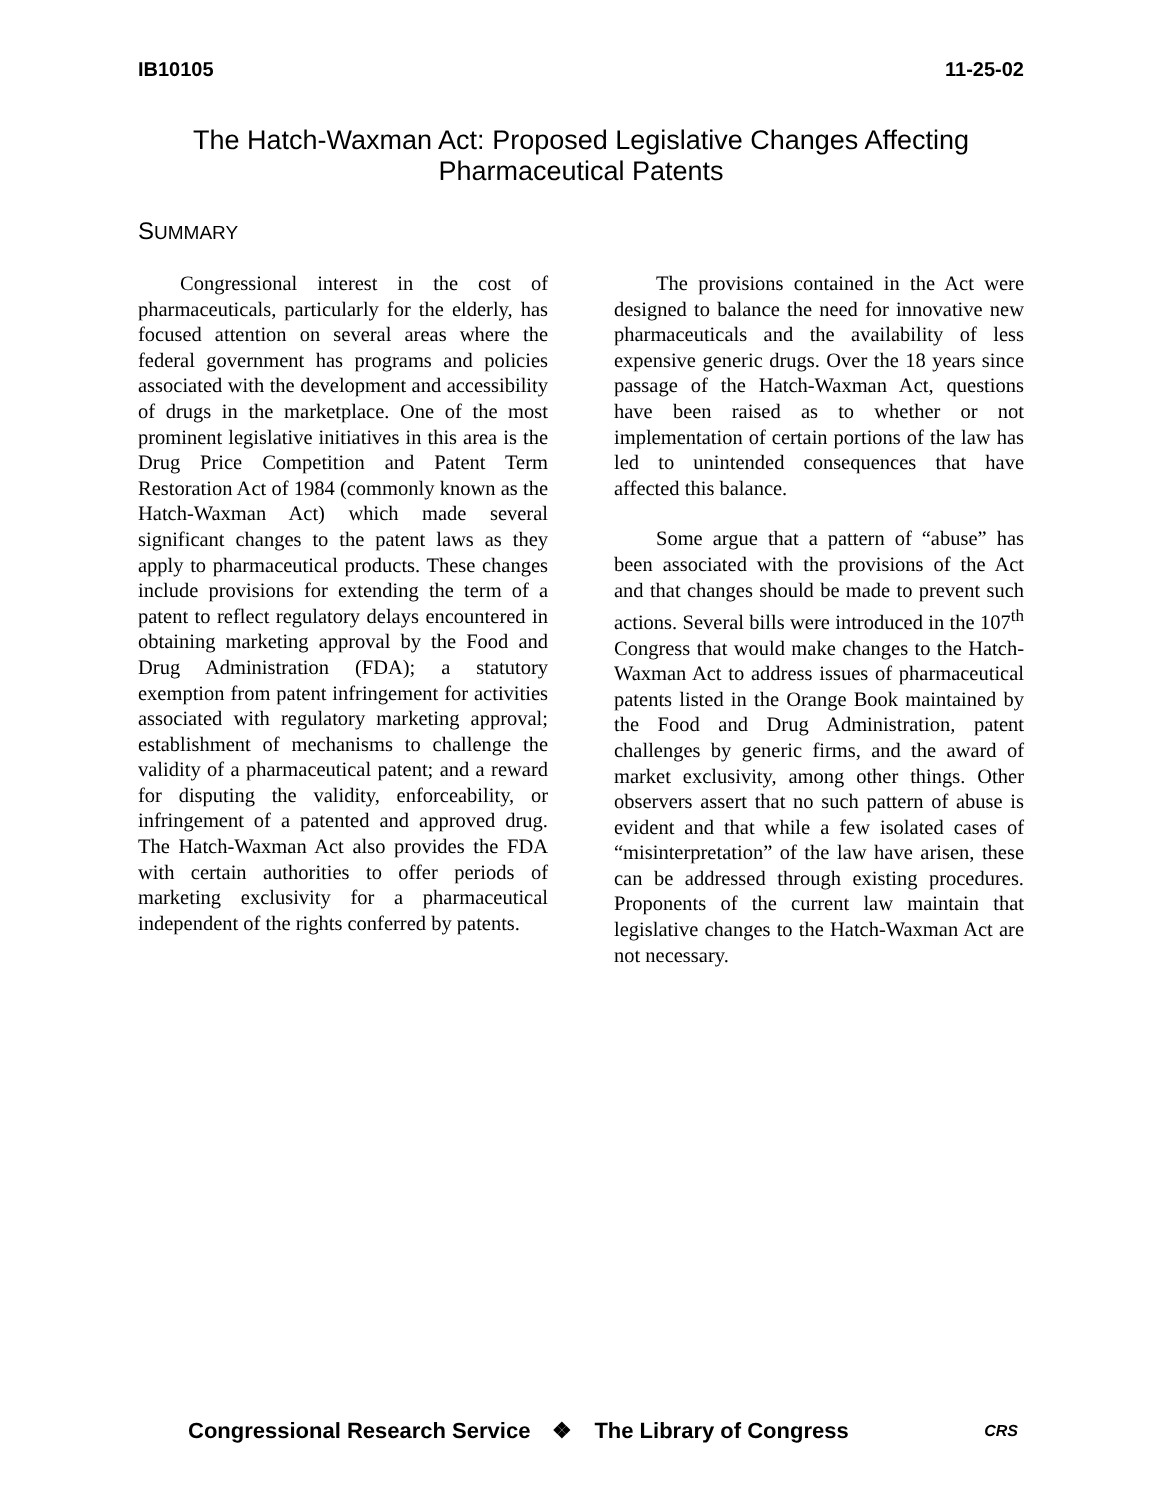IB10105 11-25-02
The Hatch-Waxman Act: Proposed Legislative Changes Affecting
Pharmaceutical Patents
SUMMARY
Congressional interest in the cost of pharmaceuticals, particularly for the elderly, has focused attention on several areas where the federal government has programs and policies associated with the development and accessibility of drugs in the marketplace. One of the most prominent legislative initiatives in this area is the Drug Price Competition and Patent Term Restoration Act of 1984 (commonly known as the Hatch-Waxman Act) which made several significant changes to the patent laws as they apply to pharmaceutical products. These changes include provisions for extending the term of a patent to reflect regulatory delays encountered in obtaining marketing approval by the Food and Drug Administration (FDA); a statutory exemption from patent infringement for activities associated with regulatory marketing approval; establishment of mechanisms to challenge the validity of a pharmaceutical patent; and a reward for disputing the validity, enforceability, or infringement of a patented and approved drug. The Hatch-Waxman Act also provides the FDA with certain authorities to offer periods of marketing exclusivity for a pharmaceutical independent of the rights conferred by patents.
The provisions contained in the Act were designed to balance the need for innovative new pharmaceuticals and the availability of less expensive generic drugs. Over the 18 years since passage of the Hatch-Waxman Act, questions have been raised as to whether or not implementation of certain portions of the law has led to unintended consequences that have affected this balance.
Some argue that a pattern of “abuse” has been associated with the provisions of the Act and that changes should be made to prevent such actions. Several bills were introduced in the 107<sup>th</sup> Congress that would make changes to the Hatch-Waxman Act to address issues of pharmaceutical patents listed in the Orange Book maintained by the Food and Drug Administration, patent challenges by generic firms, and the award of market exclusivity, among other things. Other observers assert that no such pattern of abuse is evident and that while a few isolated cases of “misinterpretation” of the law have arisen, these can be addressed through existing procedures. Proponents of the current law maintain that legislative changes to the Hatch-Waxman Act are not necessary.
Congressional Research Service ❖ The Library of Congress CRS